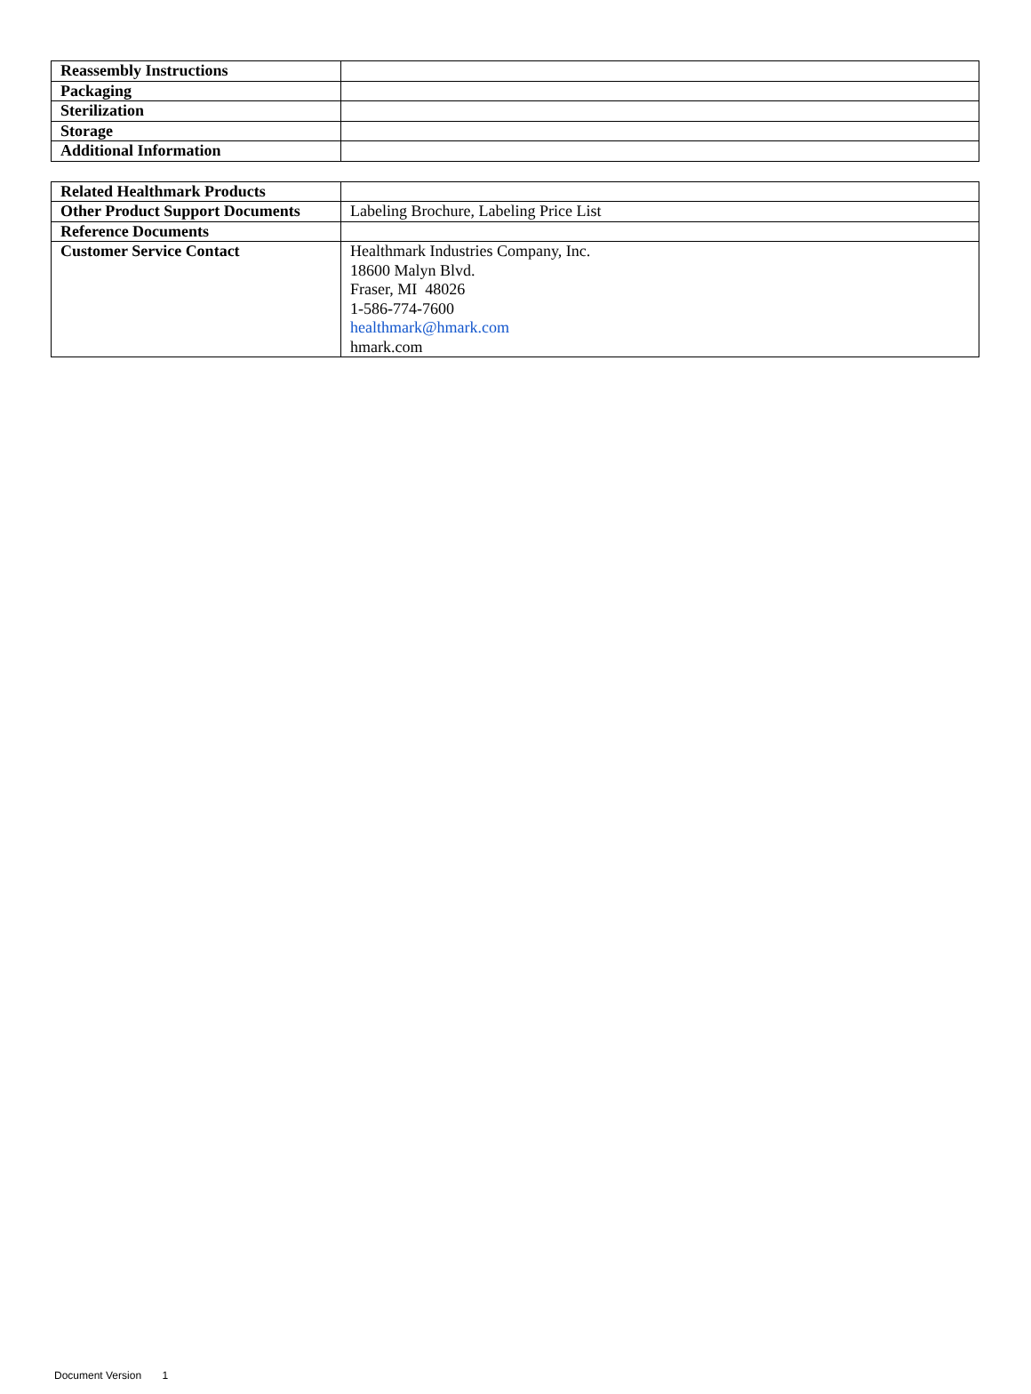| Reassembly Instructions | |
| Packaging | |
| Sterilization | |
| Storage | |
| Additional Information | |
| Related Healthmark Products | |
| Other Product Support Documents | Labeling Brochure, Labeling Price List |
| Reference Documents | |
| Customer Service Contact | Healthmark Industries Company, Inc. 18600 Malyn Blvd. Fraser, MI 48026 1-586-774-7600 healthmark@hmark.com hmark.com |
Document Version 1